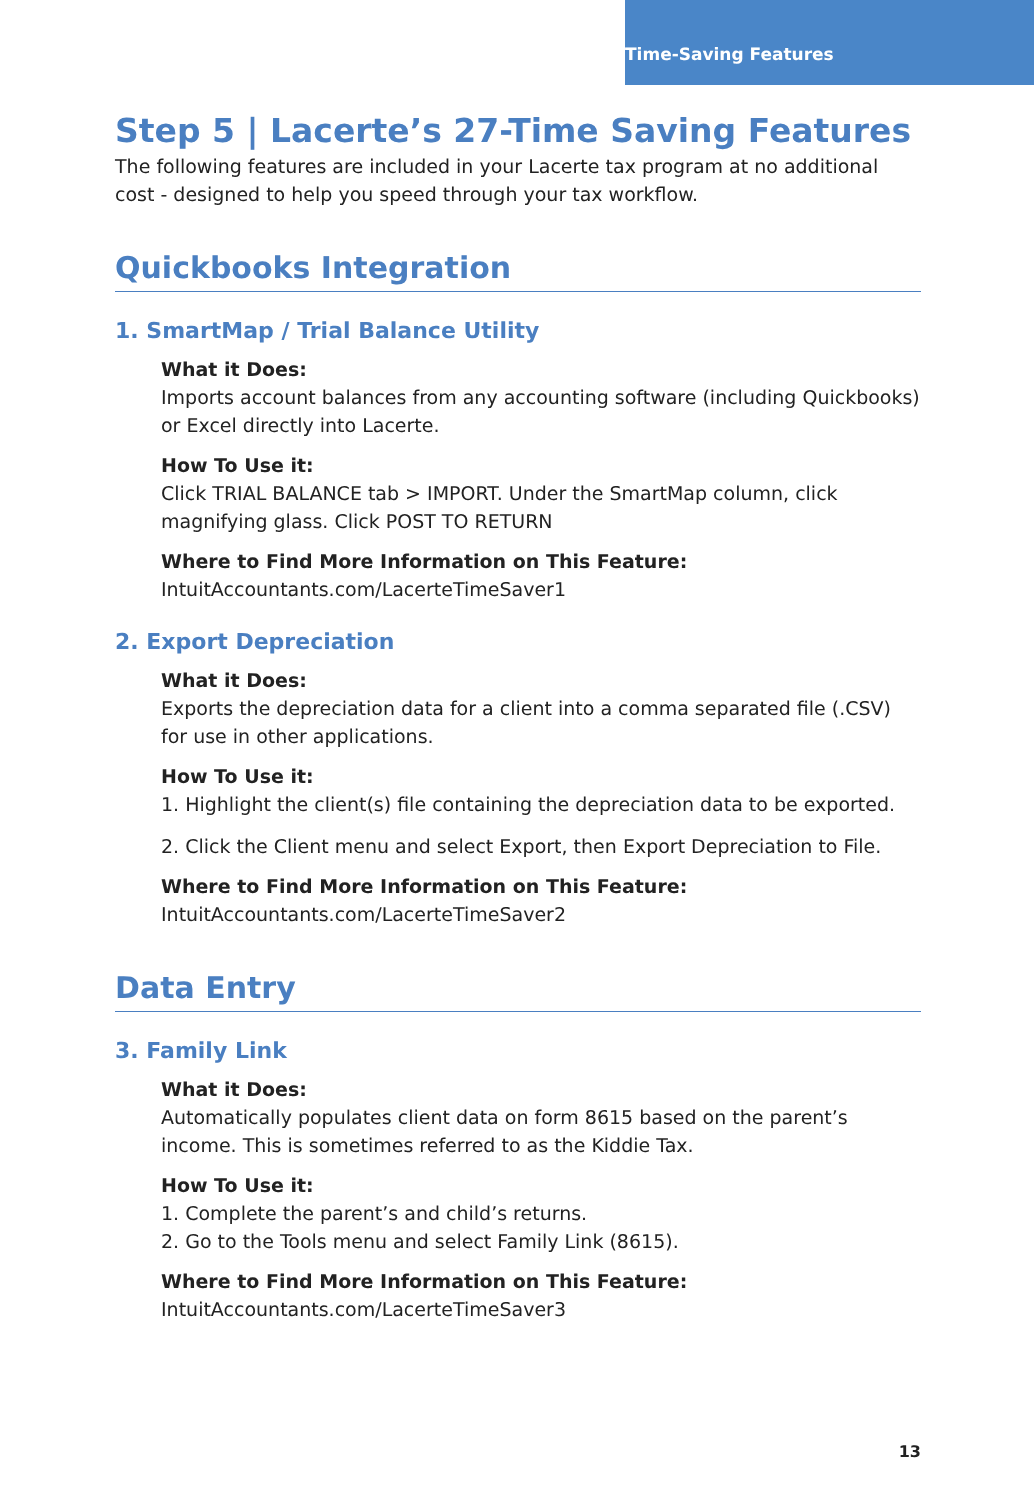Time-Saving Features
Step 5 | Lacerte’s 27-Time Saving Features
The following features are included in your Lacerte tax program at no additional cost - designed to help you speed through your tax workflow.
Quickbooks Integration
1. SmartMap / Trial Balance Utility
What it Does:
Imports account balances from any accounting software (including Quickbooks) or Excel directly into Lacerte.
How To Use it:
Click TRIAL BALANCE tab > IMPORT. Under the SmartMap column, click magnifying glass. Click POST TO RETURN
Where to Find More Information on This Feature:
IntuitAccountants.com/LacerteTimeSaver1
2. Export Depreciation
What it Does:
Exports the depreciation data for a client into a comma separated file (.CSV) for use in other applications.
How To Use it:
1. Highlight the client(s) file containing the depreciation data to be exported.
2. Click the Client menu and select Export, then Export Depreciation to File.
Where to Find More Information on This Feature:
IntuitAccountants.com/LacerteTimeSaver2
Data Entry
3. Family Link
What it Does:
Automatically populates client data on form 8615 based on the parent’s income. This is sometimes referred to as the Kiddie Tax.
How To Use it:
1. Complete the parent’s and child’s returns.
2. Go to the Tools menu and select Family Link (8615).
Where to Find More Information on This Feature:
IntuitAccountants.com/LacerteTimeSaver3
13